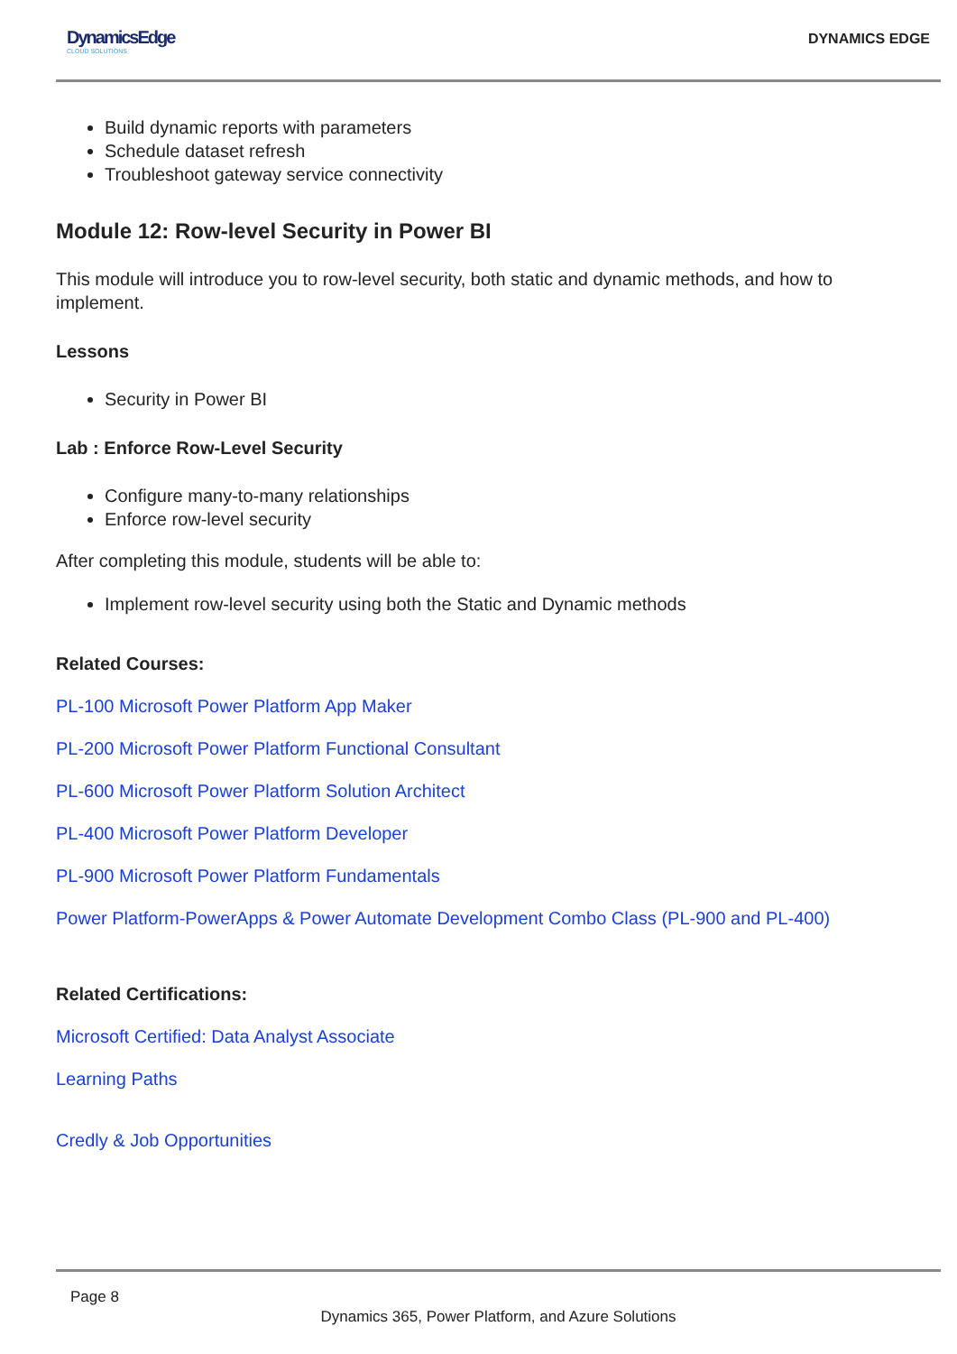DynamicsEdge
CLOUD SOLUTIONS
DYNAMICS EDGE
Build dynamic reports with parameters
Schedule dataset refresh
Troubleshoot gateway service connectivity
Module 12: Row-level Security in Power BI
This module will introduce you to row-level security, both static and dynamic methods, and how to implement.
Lessons
Security in Power BI
Lab : Enforce Row-Level Security
Configure many-to-many relationships
Enforce row-level security
After completing this module, students will be able to:
Implement row-level security using both the Static and Dynamic methods
Related Courses:
PL-100 Microsoft Power Platform App Maker
PL-200 Microsoft Power Platform Functional Consultant
PL-600 Microsoft Power Platform Solution Architect
PL-400 Microsoft Power Platform Developer
PL-900 Microsoft Power Platform Fundamentals
Power Platform-PowerApps & Power Automate Development Combo Class (PL-900 and PL-400)
Related Certifications:
Microsoft Certified: Data Analyst Associate
Learning Paths
Credly & Job Opportunities
Page 8
Dynamics 365, Power Platform, and Azure Solutions